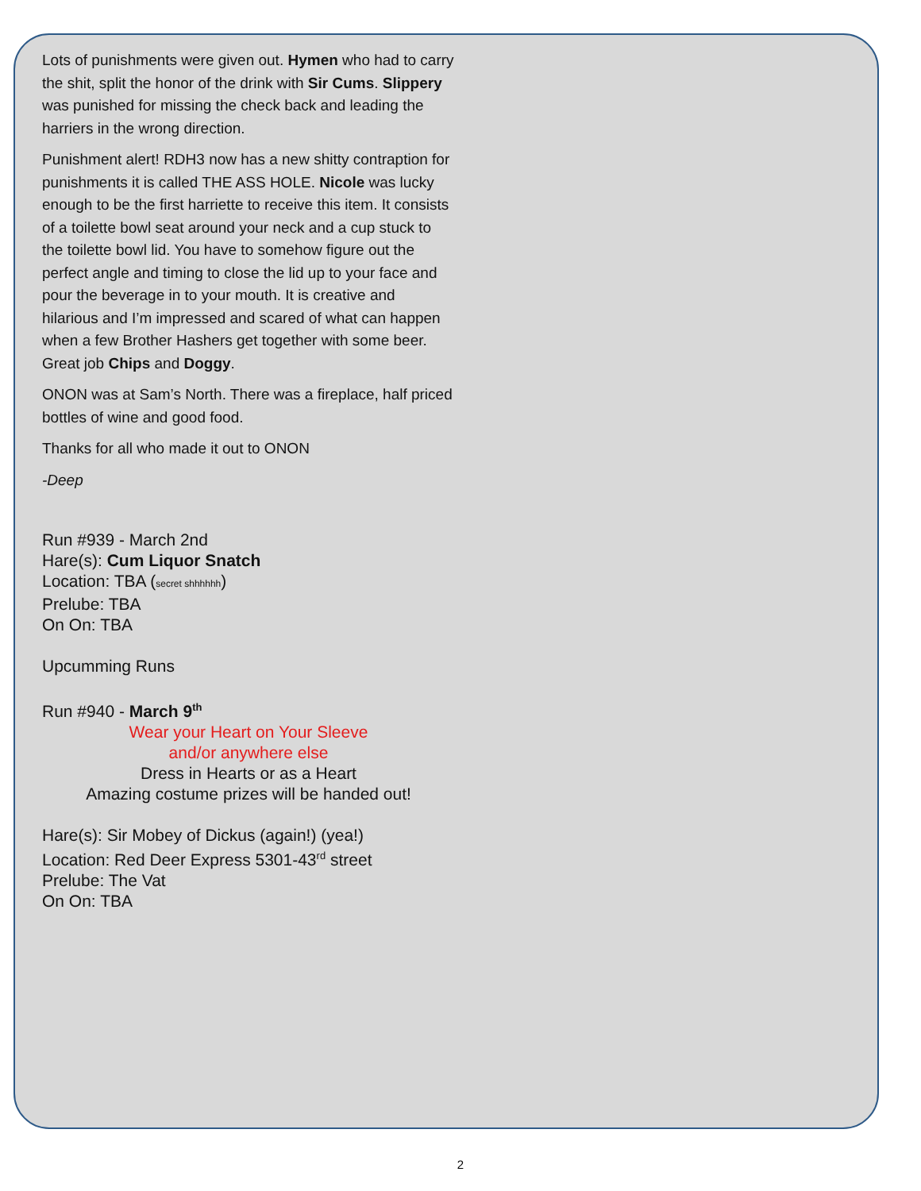Lots of punishments were given out. Hymen who had to carry the shit, split the honor of the drink with Sir Cums. Slippery was punished for missing the check back and leading the harriers in the wrong direction.
Punishment alert! RDH3 now has a new shitty contraption for punishments it is called THE ASS HOLE. Nicole was lucky enough to be the first harriette to receive this item. It consists of a toilette bowl seat around your neck and a cup stuck to the toilette bowl lid. You have to somehow figure out the perfect angle and timing to close the lid up to your face and pour the beverage in to your mouth. It is creative and hilarious and I’m impressed and scared of what can happen when a few Brother Hashers get together with some beer. Great job Chips and Doggy.
ONON was at Sam’s North. There was a fireplace, half priced bottles of wine and good food.
Thanks for all who made it out to ONON
-Deep
Run #939 - March 2nd
Hare(s): Cum Liquor Snatch
Location: TBA (secret shhhhhh)
Prelube: TBA
On On: TBA
Upcumming Runs
Run #940 - March 9<sup>th</sup>
Wear your Heart on Your Sleeve
and/or anywhere else
Dress in Hearts or as a Heart
Amazing costume prizes will be handed out!
Hare(s): Sir Mobey of Dickus (again!) (yea!)
Location: Red Deer Express 5301-43<sup>rd</sup> street
Prelube: The Vat
On On: TBA
2